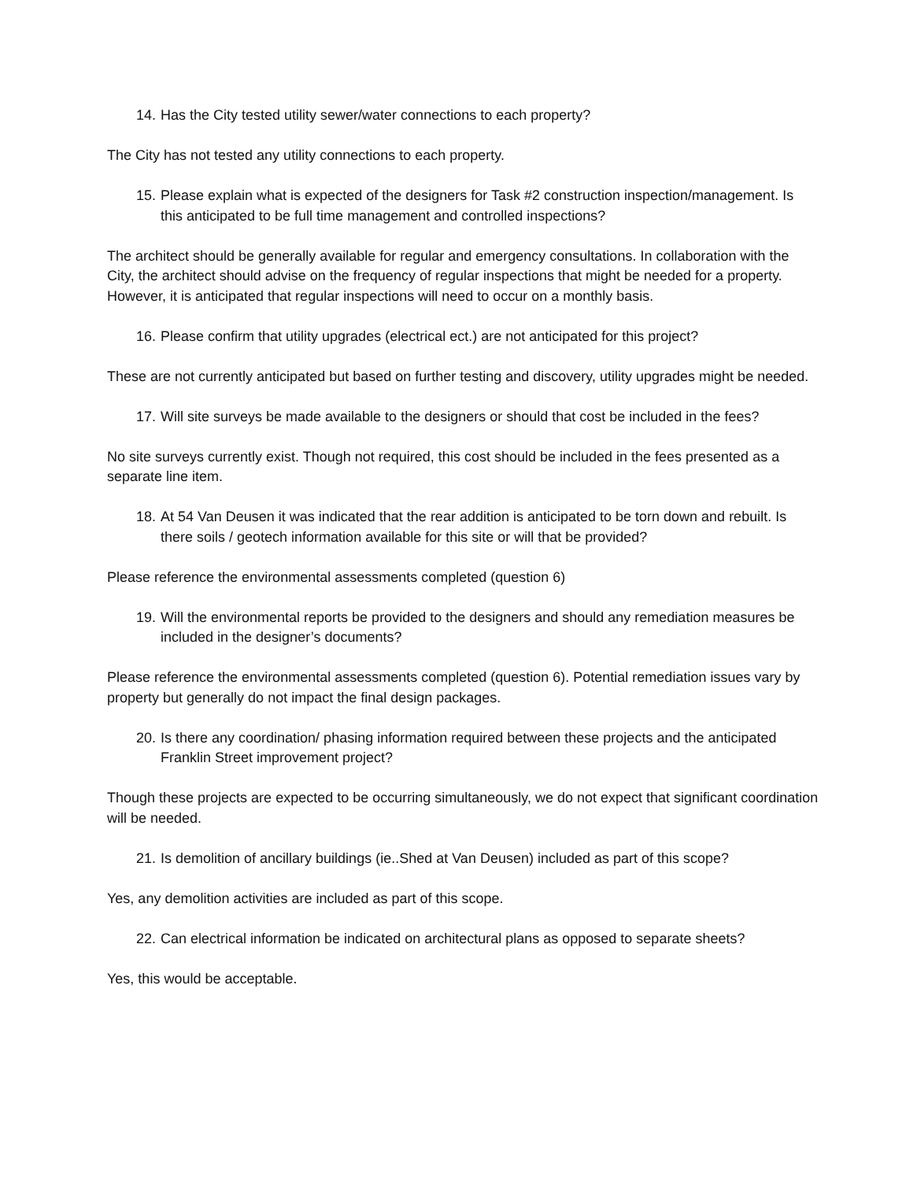14. Has the City tested utility sewer/water connections to each property?
The City has not tested any utility connections to each property.
15. Please explain what is expected of the designers for Task #2 construction inspection/management. Is this anticipated to be full time management and controlled inspections?
The architect should be generally available for regular and emergency consultations. In collaboration with the City, the architect should advise on the frequency of regular inspections that might be needed for a property. However, it is anticipated that regular inspections will need to occur on a monthly basis.
16. Please confirm that utility upgrades (electrical ect.) are not anticipated for this project?
These are not currently anticipated but based on further testing and discovery, utility upgrades might be needed.
17. Will site surveys be made available to the designers or should that cost be included in the fees?
No site surveys currently exist. Though not required, this cost should be included in the fees presented as a separate line item.
18. At 54 Van Deusen it was indicated that the rear addition is anticipated to be torn down and rebuilt. Is there soils / geotech information available for this site or will that be provided?
Please reference the environmental assessments completed (question 6)
19. Will the environmental reports be provided to the designers and should any remediation measures be included in the designer’s documents?
Please reference the environmental assessments completed (question 6). Potential remediation issues vary by property but generally do not impact the final design packages.
20. Is there any coordination/ phasing information required between these projects and the anticipated Franklin Street improvement project?
Though these projects are expected to be occurring simultaneously, we do not expect that significant coordination will be needed.
21. Is demolition of ancillary buildings (ie..Shed at Van Deusen) included as part of this scope?
Yes, any demolition activities are included as part of this scope.
22. Can electrical information be indicated on architectural plans as opposed to separate sheets?
Yes, this would be acceptable.